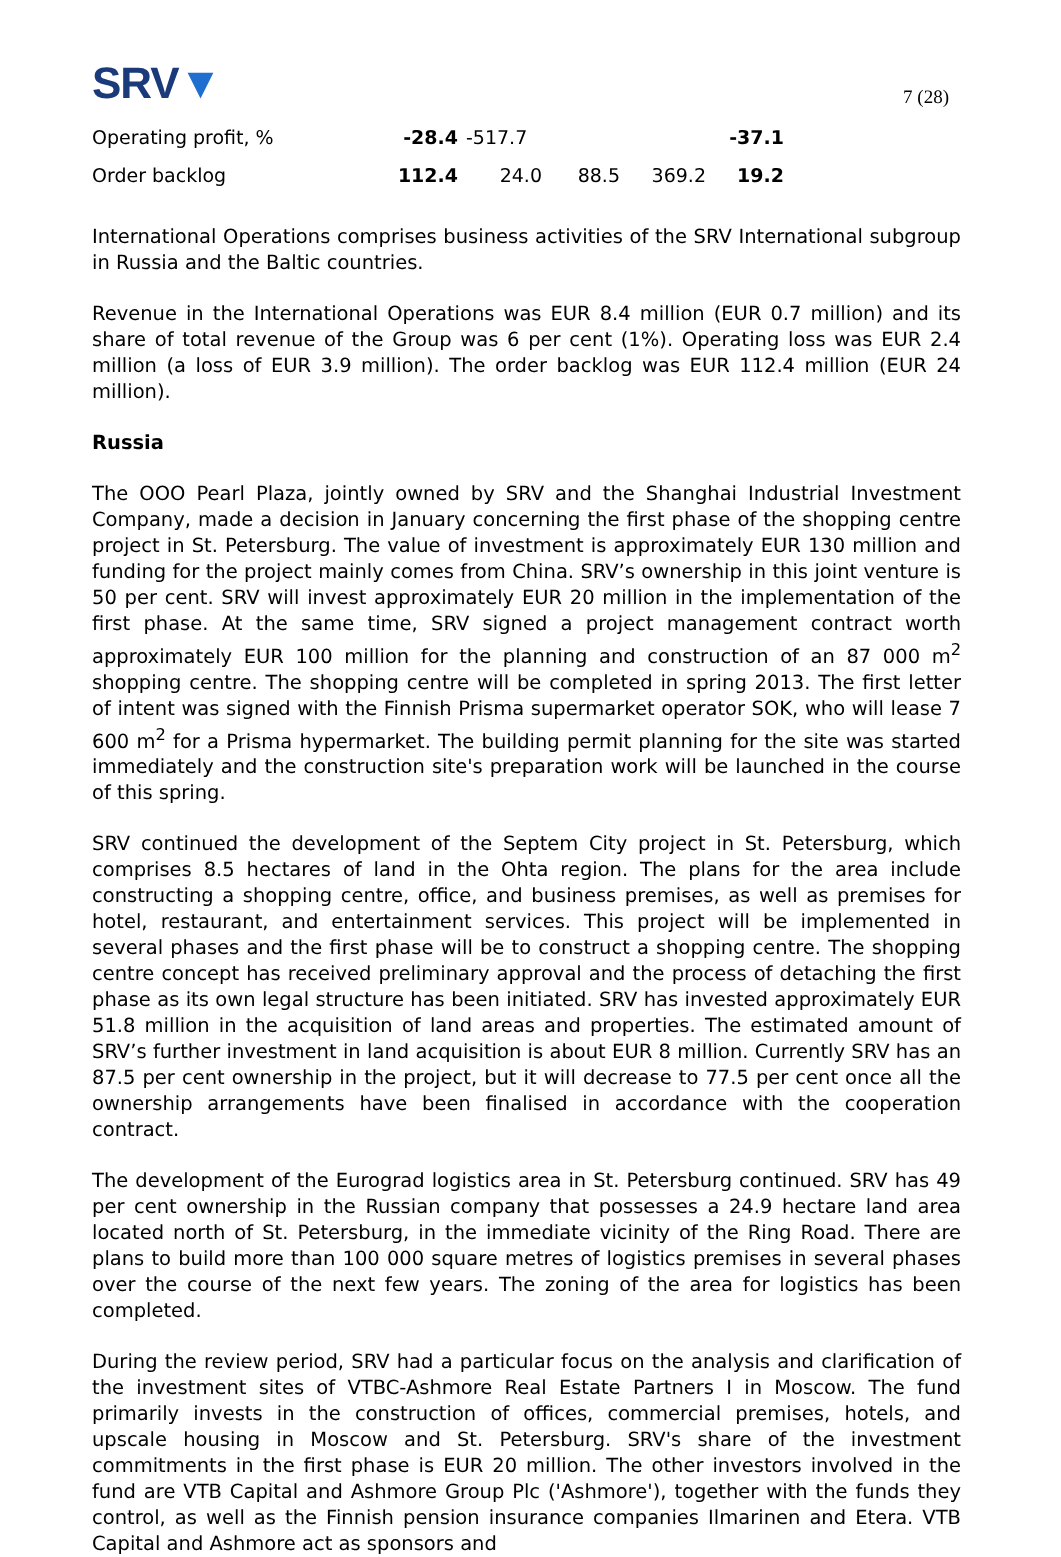SRV▼
7 (28)
| Operating profit, % | -28.4 | -517.7 | | | -37.1 |
| Order backlog | 112.4 | 24.0 | 88.5 | 369.2 | 19.2 |
International Operations comprises business activities of the SRV International subgroup in Russia and the Baltic countries.
Revenue in the International Operations was EUR 8.4 million (EUR 0.7 million) and its share of total revenue of the Group was 6 per cent (1%). Operating loss was EUR 2.4 million (a loss of EUR 3.9 million). The order backlog was EUR 112.4 million (EUR 24 million).
Russia
The OOO Pearl Plaza, jointly owned by SRV and the Shanghai Industrial Investment Company, made a decision in January concerning the first phase of the shopping centre project in St. Petersburg. The value of investment is approximately EUR 130 million and funding for the project mainly comes from China. SRV’s ownership in this joint venture is 50 per cent. SRV will invest approximately EUR 20 million in the implementation of the first phase. At the same time, SRV signed a project management contract worth approximately EUR 100 million for the planning and construction of an 87 000 m<sup>2</sup> shopping centre. The shopping centre will be completed in spring 2013. The first letter of intent was signed with the Finnish Prisma supermarket operator SOK, who will lease 7 600 m<sup>2</sup> for a Prisma hypermarket. The building permit planning for the site was started immediately and the construction site's preparation work will be launched in the course of this spring.
SRV continued the development of the Septem City project in St. Petersburg, which comprises 8.5 hectares of land in the Ohta region. The plans for the area include constructing a shopping centre, office, and business premises, as well as premises for hotel, restaurant, and entertainment services. This project will be implemented in several phases and the first phase will be to construct a shopping centre. The shopping centre concept has received preliminary approval and the process of detaching the first phase as its own legal structure has been initiated. SRV has invested approximately EUR 51.8 million in the acquisition of land areas and properties. The estimated amount of SRV’s further investment in land acquisition is about EUR 8 million. Currently SRV has an 87.5 per cent ownership in the project, but it will decrease to 77.5 per cent once all the ownership arrangements have been finalised in accordance with the cooperation contract.
The development of the Eurograd logistics area in St. Petersburg continued. SRV has 49 per cent ownership in the Russian company that possesses a 24.9 hectare land area located north of St. Petersburg, in the immediate vicinity of the Ring Road. There are plans to build more than 100 000 square metres of logistics premises in several phases over the course of the next few years. The zoning of the area for logistics has been completed.
During the review period, SRV had a particular focus on the analysis and clarification of the investment sites of VTBC-Ashmore Real Estate Partners I in Moscow. The fund primarily invests in the construction of offices, commercial premises, hotels, and upscale housing in Moscow and St. Petersburg. SRV's share of the investment commitments in the first phase is EUR 20 million. The other investors involved in the fund are VTB Capital and Ashmore Group Plc ('Ashmore'), together with the funds they control, as well as the Finnish pension insurance companies Ilmarinen and Etera. VTB Capital and Ashmore act as sponsors and